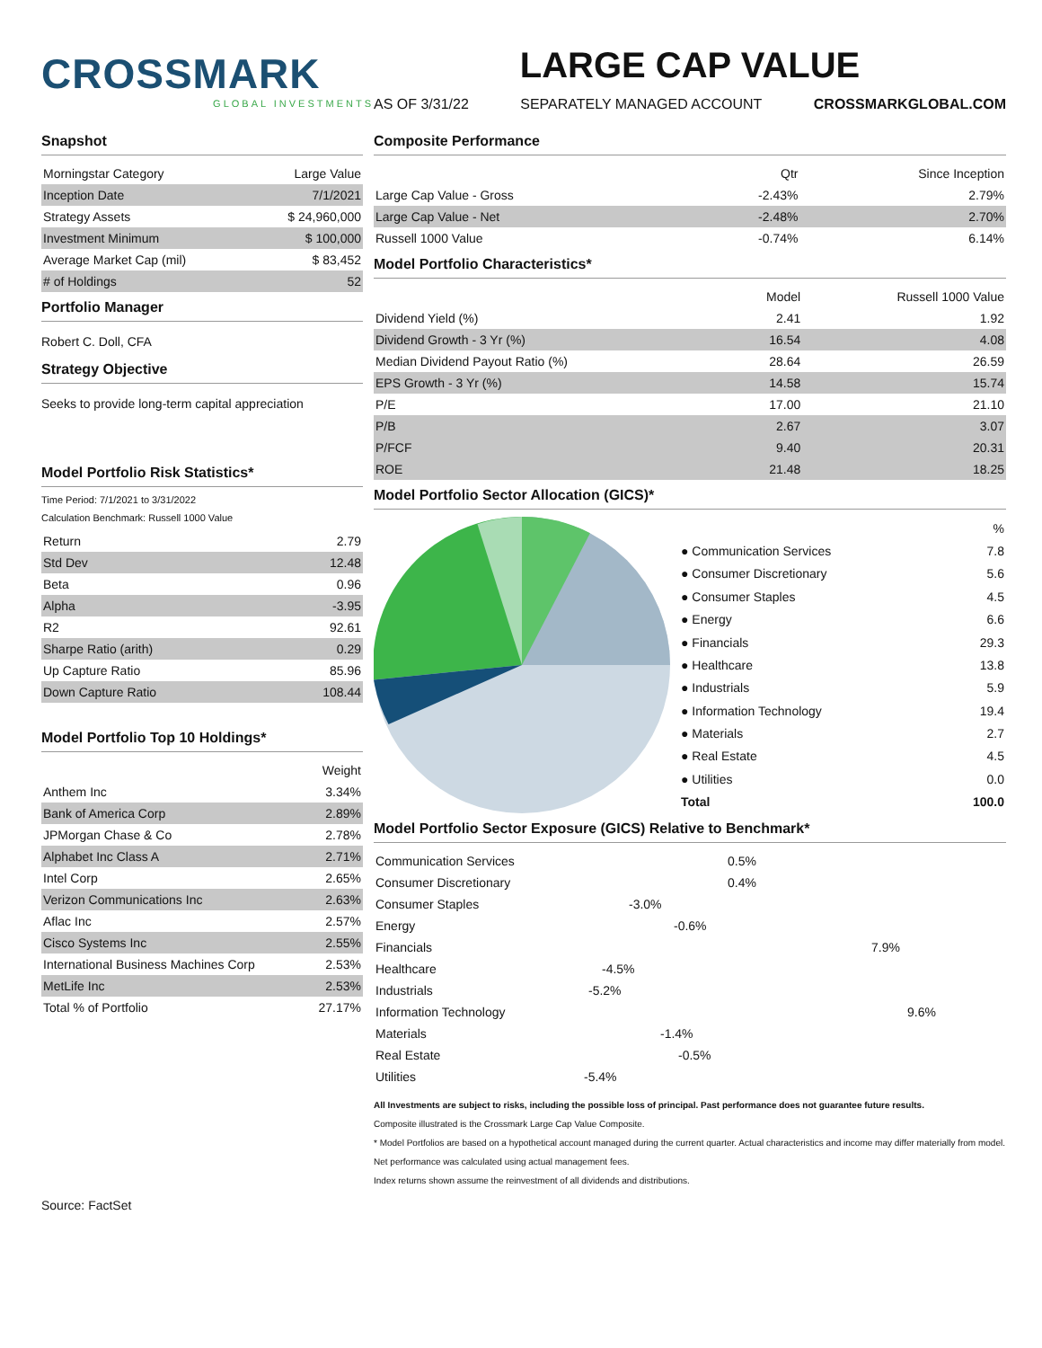CROSSMARK
GLOBAL INVESTMENTS
LARGE CAP VALUE
AS OF 3/31/22 SEPARATELY MANAGED ACCOUNT CROSSMARKGLOBAL.COM
Snapshot
| Morningstar Category | Large Value |
| Inception Date | 7/1/2021 |
| Strategy Assets | $ 24,960,000 |
| Investment Minimum | $ 100,000 |
| Average Market Cap (mil) | $ 83,452 |
| # of Holdings | 52 |
Portfolio Manager
Robert C. Doll, CFA
Strategy Objective
Seeks to provide long-term capital appreciation
Model Portfolio Risk Statistics*
Time Period: 7/1/2021 to 3/31/2022
Calculation Benchmark: Russell 1000 Value
| Return | 2.79 |
| Std Dev | 12.48 |
| Beta | 0.96 |
| Alpha | -3.95 |
| R2 | 92.61 |
| Sharpe Ratio (arith) | 0.29 |
| Up Capture Ratio | 85.96 |
| Down Capture Ratio | 108.44 |
Model Portfolio Top 10 Holdings*
| | Weight |
| --- | --- |
| Anthem Inc | 3.34% |
| Bank of America Corp | 2.89% |
| JPMorgan Chase & Co | 2.78% |
| Alphabet Inc Class A | 2.71% |
| Intel Corp | 2.65% |
| Verizon Communications Inc | 2.63% |
| Aflac Inc | 2.57% |
| Cisco Systems Inc | 2.55% |
| International Business Machines Corp | 2.53% |
| MetLife Inc | 2.53% |
| Total % of Portfolio | 27.17% |
Composite Performance
| | Qtr | Since Inception |
| --- | --- | --- |
| Large Cap Value - Gross | -2.43% | 2.79% |
| Large Cap Value - Net | -2.48% | 2.70% |
| Russell 1000 Value | -0.74% | 6.14% |
Model Portfolio Characteristics*
| | Model | Russell 1000 Value |
| --- | --- | --- |
| Dividend Yield (%) | 2.41 | 1.92 |
| Dividend Growth - 3 Yr (%) | 16.54 | 4.08 |
| Median Dividend Payout Ratio (%) | 28.64 | 26.59 |
| EPS Growth - 3 Yr (%) | 14.58 | 15.74 |
| P/E | 17.00 | 21.10 |
| P/B | 2.67 | 3.07 |
| P/FCF | 9.40 | 20.31 |
| ROE | 21.48 | 18.25 |
Model Portfolio Sector Allocation (GICS)*
| | % |
| --- | --- |
| ● Communication Services | 7.8 |
| ● Consumer Discretionary | 5.6 |
| ● Consumer Staples | 4.5 |
| ● Energy | 6.6 |
| ● Financials | 29.3 |
| ● Healthcare | 13.8 |
| ● Industrials | 5.9 |
| ● Information Technology | 19.4 |
| ● Materials | 2.7 |
| ● Real Estate | 4.5 |
| ● Utilities | 0.0 |
| Total | 100.0 |
Model Portfolio Sector Exposure (GICS) Relative to Benchmark*
| Communication Services | 0.5% |
| Consumer Discretionary | 0.4% |
| Consumer Staples | -3.0% |
| Energy | -0.6% |
| Financials | 7.9% |
| Healthcare | -4.5% |
| Industrials | -5.2% |
| Information Technology | 9.6% |
| Materials | -1.4% |
| Real Estate | -0.5% |
| Utilities | -5.4% |
All Investments are subject to risks, including the possible loss of principal. Past performance does not guarantee future results.
Composite illustrated is the Crossmark Large Cap Value Composite.
* Model Portfolios are based on a hypothetical account managed during the current quarter. Actual characteristics and income may differ materially from model.
Net performance was calculated using actual management fees.
Index returns shown assume the reinvestment of all dividends and distributions.
Source: FactSet